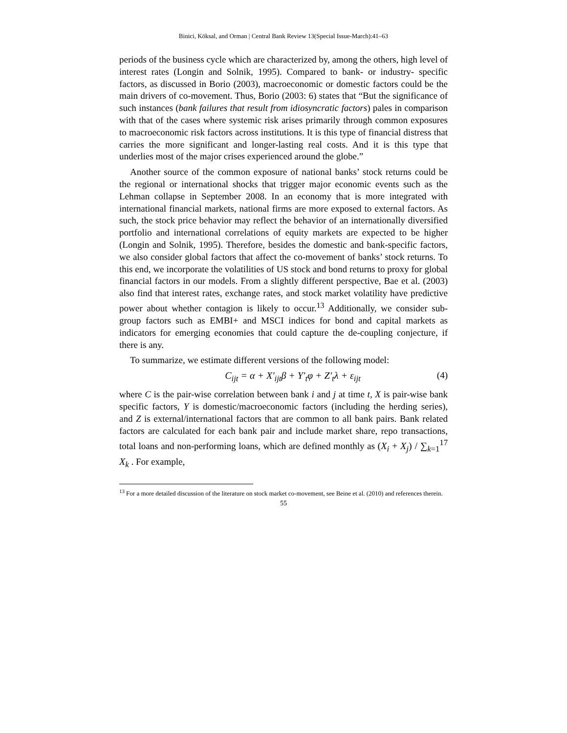Binici, Köksal, and Orman | Central Bank Review 13(Special Issue-March):41–63
periods of the business cycle which are characterized by, among the others, high level of interest rates (Longin and Solnik, 1995). Compared to bank- or industry- specific factors, as discussed in Borio (2003), macroeconomic or domestic factors could be the main drivers of co-movement. Thus, Borio (2003: 6) states that “But the significance of such instances (bank failures that result from idiosyncratic factors) pales in comparison with that of the cases where systemic risk arises primarily through common exposures to macroeconomic risk factors across institutions. It is this type of financial distress that carries the more significant and longer-lasting real costs. And it is this type that underlies most of the major crises experienced around the globe.”
Another source of the common exposure of national banks’ stock returns could be the regional or international shocks that trigger major economic events such as the Lehman collapse in September 2008. In an economy that is more integrated with international financial markets, national firms are more exposed to external factors. As such, the stock price behavior may reflect the behavior of an internationally diversified portfolio and international correlations of equity markets are expected to be higher (Longin and Solnik, 1995). Therefore, besides the domestic and bank-specific factors, we also consider global factors that affect the co-movement of banks’ stock returns. To this end, we incorporate the volatilities of US stock and bond returns to proxy for global financial factors in our models. From a slightly different perspective, Bae et al. (2003) also find that interest rates, exchange rates, and stock market volatility have predictive power about whether contagion is likely to occur.<sup>13</sup> Additionally, we consider sub-group factors such as EMBI+ and MSCI indices for bond and capital markets as indicators for emerging economies that could capture the de-coupling conjecture, if there is any.
To summarize, we estimate different versions of the following model:
C<sub>ijt</sub> = α + X′<sub>ijt</sub>β + Y′<sub>t</sub>φ + Z′<sub>t</sub>λ + ε<sub>ijt</sub> (4)
where C is the pair-wise correlation between bank i and j at time t, X is pair-wise bank specific factors, Y is domestic/macroeconomic factors (including the herding series), and Z is external/international factors that are common to all bank pairs. Bank related factors are calculated for each bank pair and include market share, repo transactions, total loans and non-performing loans, which are defined monthly as (X<sub>i</sub> + X<sub>j</sub>) / ∑<sub>k=1</sub><sup>17</sup> X<sub>k</sub> . For example,
<sup>13</sup> For a more detailed discussion of the literature on stock market co-movement, see Beine et al. (2010) and references therein.
55